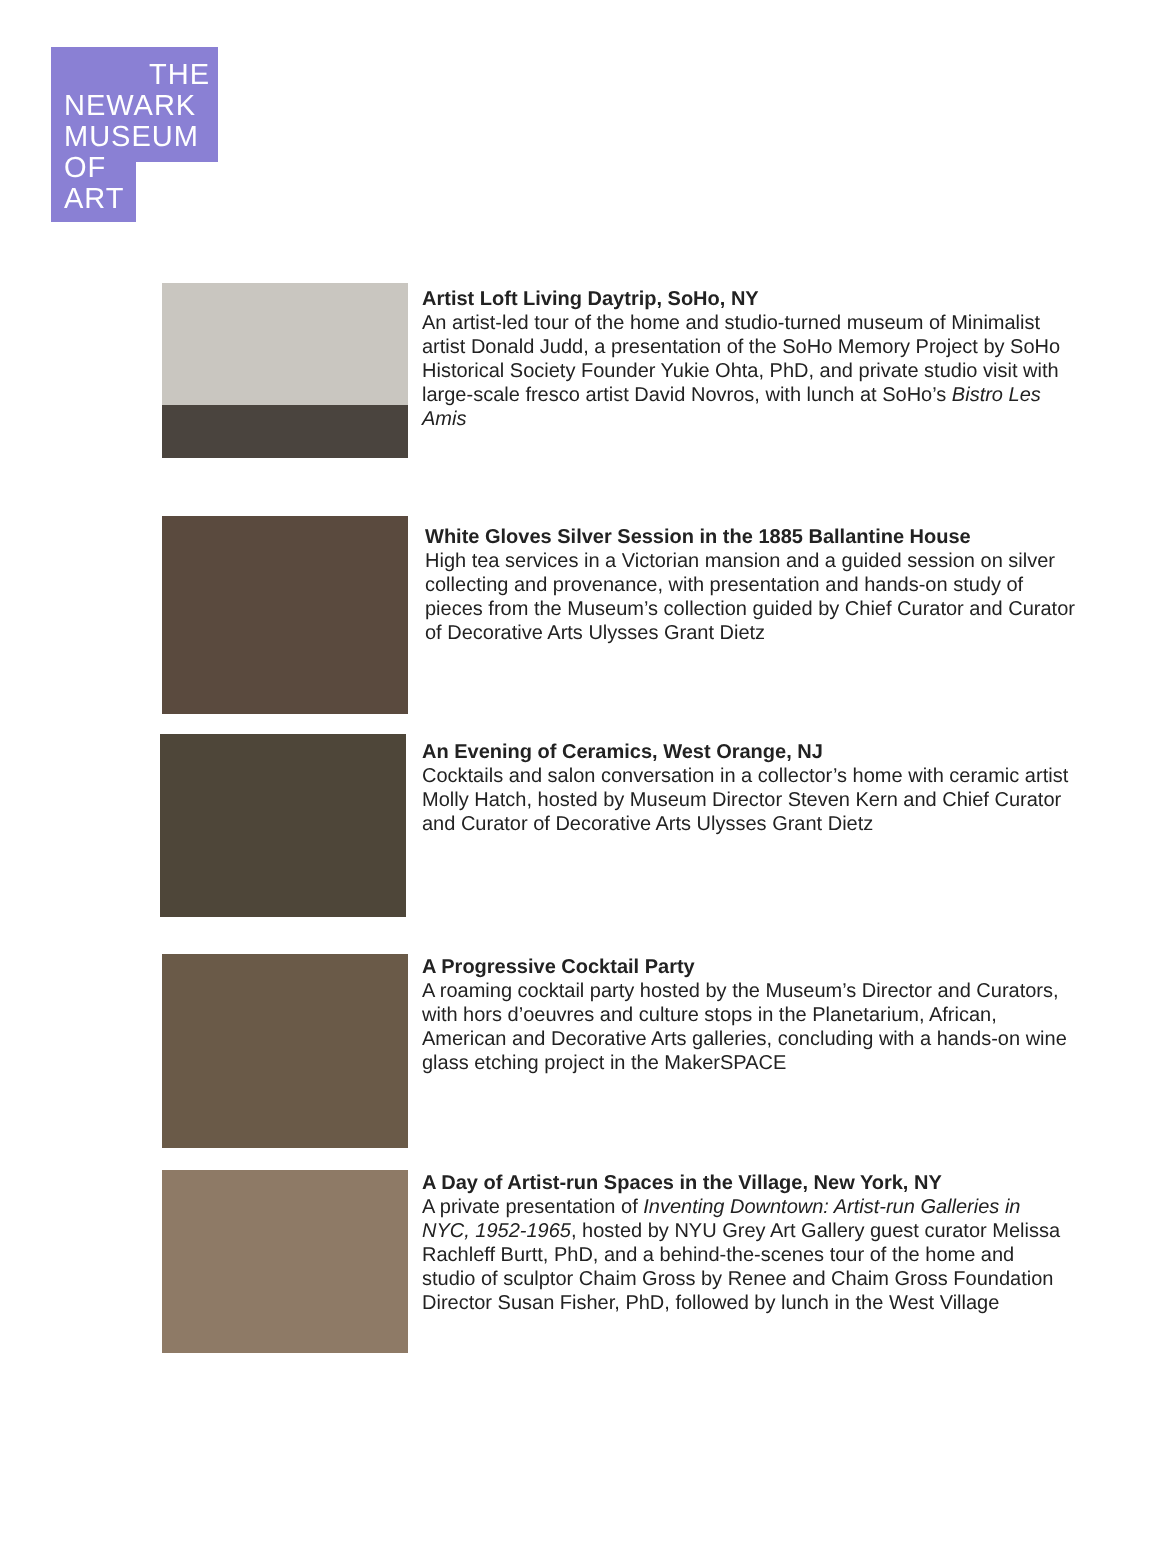THE
NEWARK
MUSEUM
OF
ART
Artist Loft Living Daytrip, SoHo, NY
An artist-led tour of the home and studio-turned museum of Minimalist artist Donald Judd, a presentation of the SoHo Memory Project by SoHo Historical Society Founder Yukie Ohta, PhD, and private studio visit with large-scale fresco artist David Novros, with lunch at SoHo’s Bistro Les Amis
White Gloves Silver Session in the 1885 Ballantine House
High tea services in a Victorian mansion and a guided session on silver collecting and provenance, with presentation and hands-on study of pieces from the Museum’s collection guided by Chief Curator and Curator of Decorative Arts Ulysses Grant Dietz
An Evening of Ceramics, West Orange, NJ
Cocktails and salon conversation in a collector’s home with ceramic artist Molly Hatch, hosted by Museum Director Steven Kern and Chief Curator and Curator of Decorative Arts Ulysses Grant Dietz
A Progressive Cocktail Party
A roaming cocktail party hosted by the Museum’s Director and Curators, with hors d’oeuvres and culture stops in the Planetarium, African, American and Decorative Arts galleries, concluding with a hands-on wine glass etching project in the MakerSPACE
A Day of Artist-run Spaces in the Village, New York, NY
A private presentation of Inventing Downtown: Artist-run Galleries in NYC, 1952-1965, hosted by NYU Grey Art Gallery guest curator Melissa Rachleff Burtt, PhD, and a behind-the-scenes tour of the home and studio of sculptor Chaim Gross by Renee and Chaim Gross Foundation Director Susan Fisher, PhD, followed by lunch in the West Village